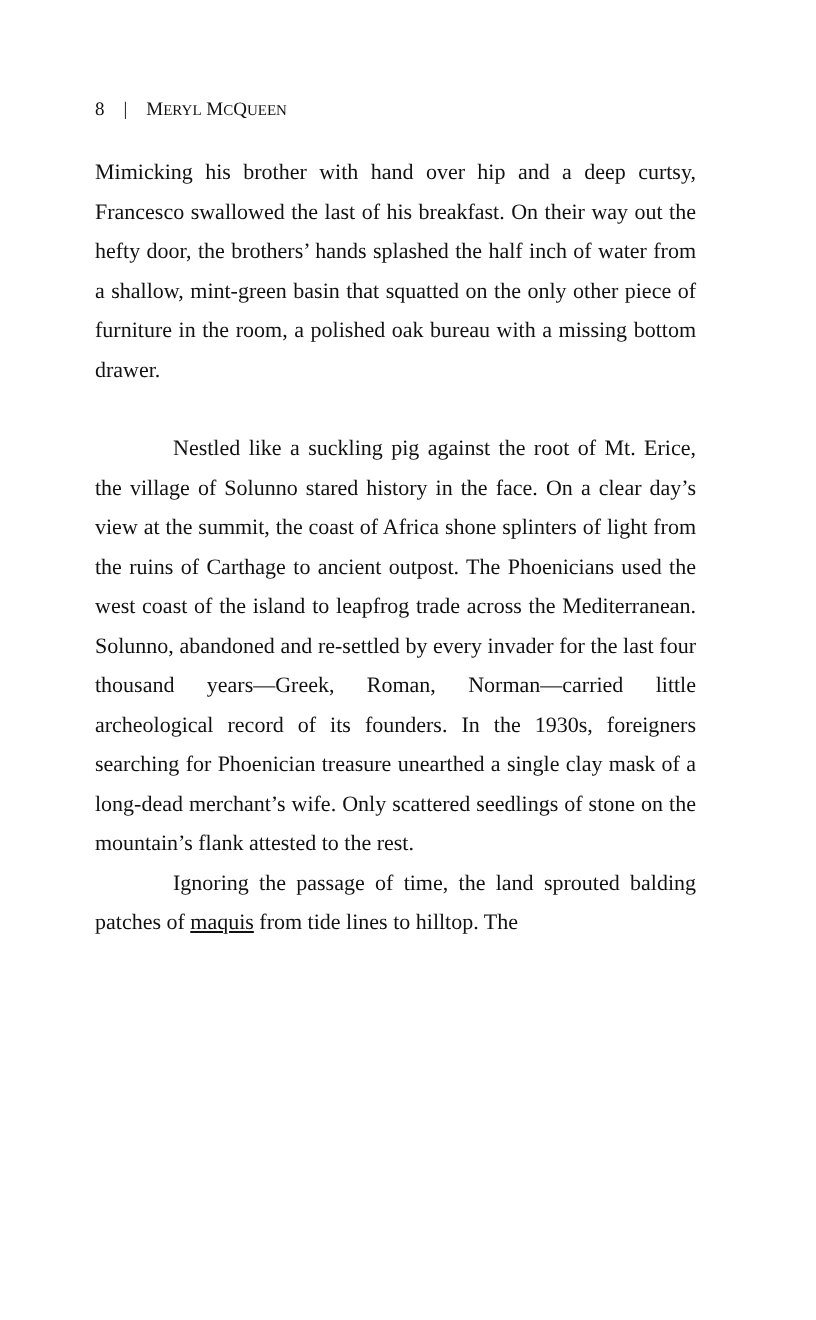8 | MERYL MCQUEEN
Mimicking his brother with hand over hip and a deep curtsy, Francesco swallowed the last of his breakfast. On their way out the hefty door, the brothers’ hands splashed the half inch of water from a shallow, mint-green basin that squatted on the only other piece of furniture in the room, a polished oak bureau with a missing bottom drawer.
Nestled like a suckling pig against the root of Mt. Erice, the village of Solunno stared history in the face. On a clear day’s view at the summit, the coast of Africa shone splinters of light from the ruins of Carthage to ancient outpost. The Phoenicians used the west coast of the island to leapfrog trade across the Mediterranean. Solunno, abandoned and re-settled by every invader for the last four thousand years—Greek, Roman, Norman—carried little archeological record of its founders. In the 1930s, foreigners searching for Phoenician treasure unearthed a single clay mask of a long-dead merchant’s wife. Only scattered seedlings of stone on the mountain’s flank attested to the rest.
Ignoring the passage of time, the land sprouted balding patches of maquis from tide lines to hilltop. The